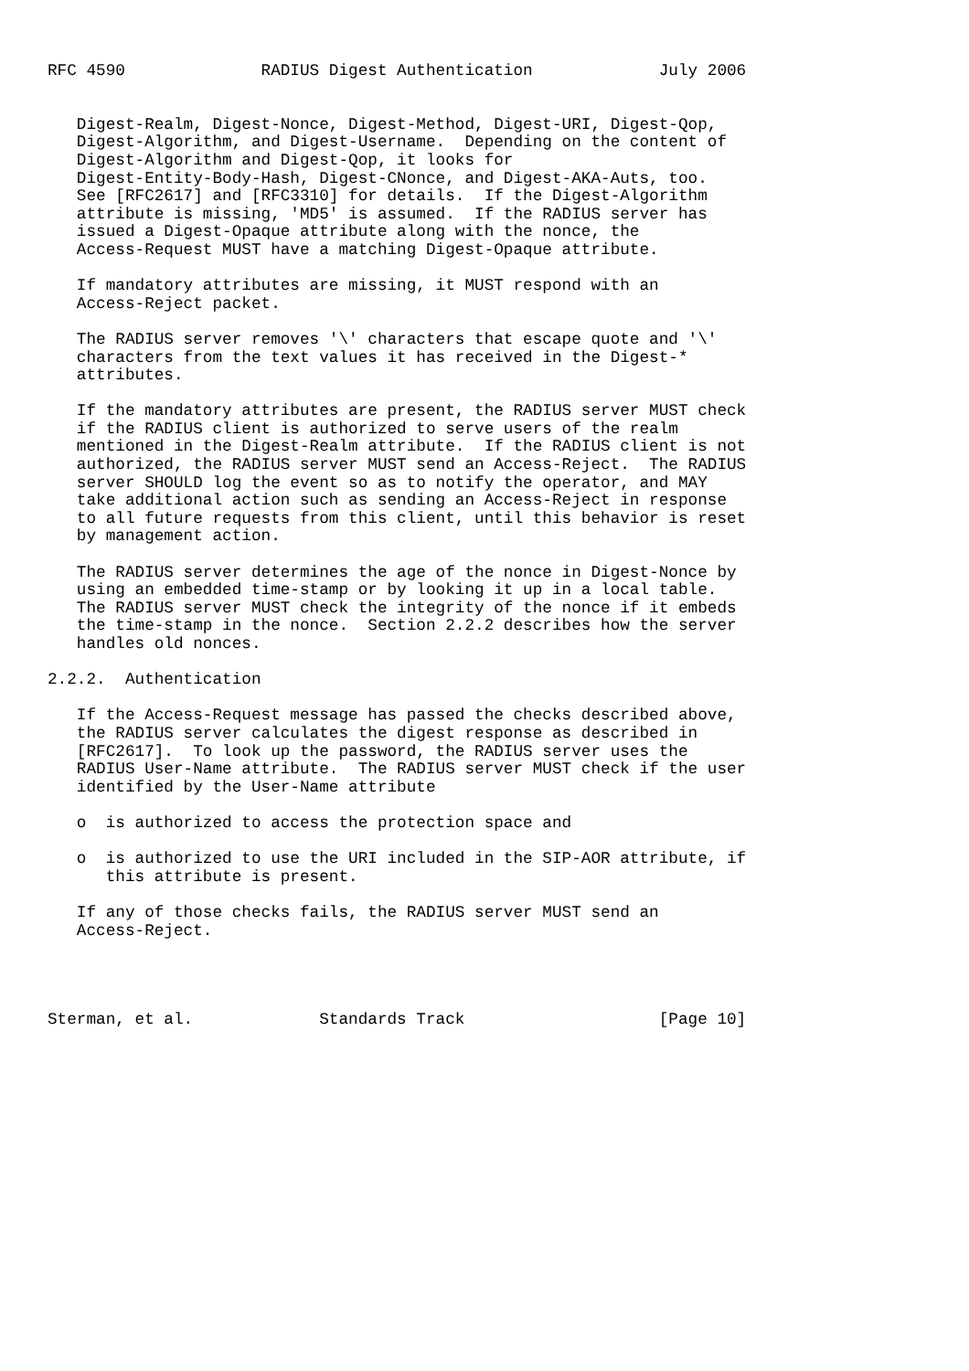RFC 4590              RADIUS Digest Authentication             July 2006


   Digest-Realm, Digest-Nonce, Digest-Method, Digest-URI, Digest-Qop,
   Digest-Algorithm, and Digest-Username.  Depending on the content of
   Digest-Algorithm and Digest-Qop, it looks for
   Digest-Entity-Body-Hash, Digest-CNonce, and Digest-AKA-Auts, too.
   See [RFC2617] and [RFC3310] for details.  If the Digest-Algorithm
   attribute is missing, 'MD5' is assumed.  If the RADIUS server has
   issued a Digest-Opaque attribute along with the nonce, the
   Access-Request MUST have a matching Digest-Opaque attribute.

   If mandatory attributes are missing, it MUST respond with an
   Access-Reject packet.

   The RADIUS server removes '\' characters that escape quote and '\'
   characters from the text values it has received in the Digest-*
   attributes.

   If the mandatory attributes are present, the RADIUS server MUST check
   if the RADIUS client is authorized to serve users of the realm
   mentioned in the Digest-Realm attribute.  If the RADIUS client is not
   authorized, the RADIUS server MUST send an Access-Reject.  The RADIUS
   server SHOULD log the event so as to notify the operator, and MAY
   take additional action such as sending an Access-Reject in response
   to all future requests from this client, until this behavior is reset
   by management action.

   The RADIUS server determines the age of the nonce in Digest-Nonce by
   using an embedded time-stamp or by looking it up in a local table.
   The RADIUS server MUST check the integrity of the nonce if it embeds
   the time-stamp in the nonce.  Section 2.2.2 describes how the server
   handles old nonces.

2.2.2.  Authentication

   If the Access-Request message has passed the checks described above,
   the RADIUS server calculates the digest response as described in
   [RFC2617].  To look up the password, the RADIUS server uses the
   RADIUS User-Name attribute.  The RADIUS server MUST check if the user
   identified by the User-Name attribute

   o  is authorized to access the protection space and

   o  is authorized to use the URI included in the SIP-AOR attribute, if
      this attribute is present.

   If any of those checks fails, the RADIUS server MUST send an
   Access-Reject.




Sterman, et al.             Standards Track                    [Page 10]